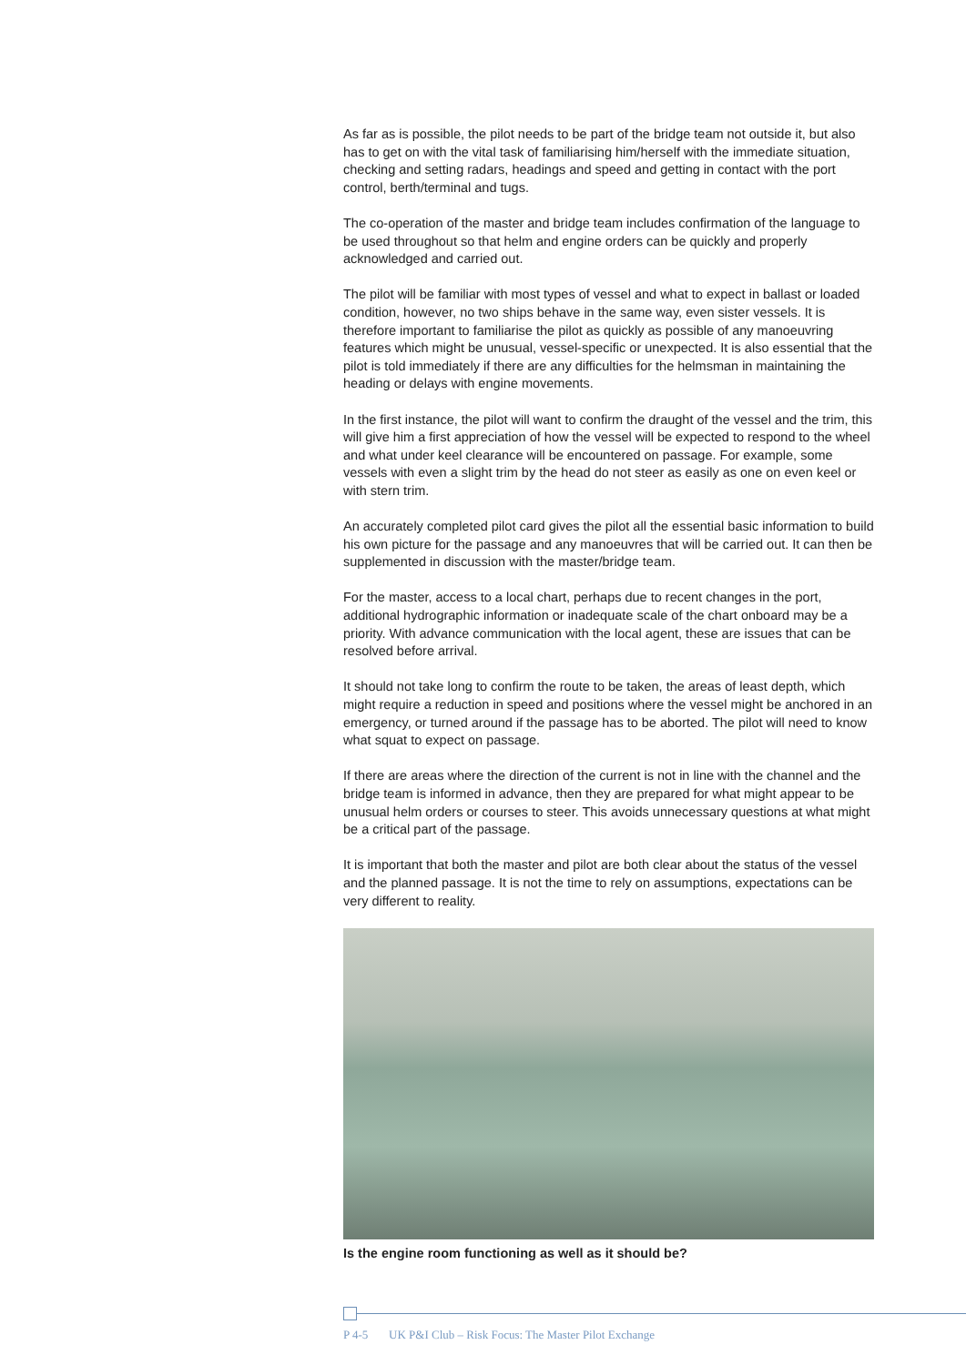As far as is possible, the pilot needs to be part of the bridge team not outside it, but also has to get on with the vital task of familiarising him/herself with the immediate situation, checking and setting radars, headings and speed and getting in contact with the port control, berth/terminal and tugs.
The co-operation of the master and bridge team includes confirmation of the language to be used throughout so that helm and engine orders can be quickly and properly acknowledged and carried out.
The pilot will be familiar with most types of vessel and what to expect in ballast or loaded condition, however, no two ships behave in the same way, even sister vessels. It is therefore important to familiarise the pilot as quickly as possible of any manoeuvring features which might be unusual, vessel-specific or unexpected. It is also essential that the pilot is told immediately if there are any difficulties for the helmsman in maintaining the heading or delays with engine movements.
In the first instance, the pilot will want to confirm the draught of the vessel and the trim, this will give him a first appreciation of how the vessel will be expected to respond to the wheel and what under keel clearance will be encountered on passage. For example, some vessels with even a slight trim by the head do not steer as easily as one on even keel or with stern trim.
An accurately completed pilot card gives the pilot all the essential basic information to build his own picture for the passage and any manoeuvres that will be carried out. It can then be supplemented in discussion with the master/bridge team.
For the master, access to a local chart, perhaps due to recent changes in the port, additional hydrographic information or inadequate scale of the chart onboard may be a priority. With advance communication with the local agent, these are issues that can be resolved before arrival.
It should not take long to confirm the route to be taken, the areas of least depth, which might require a reduction in speed and positions where the vessel might be anchored in an emergency, or turned around if the passage has to be aborted. The pilot will need to know what squat to expect on passage.
If there are areas where the direction of the current is not in line with the channel and the bridge team is informed in advance, then they are prepared for what might appear to be unusual helm orders or courses to steer. This avoids unnecessary questions at what might be a critical part of the passage.
It is important that both the master and pilot are both clear about the status of the vessel and the planned passage. It is not the time to rely on assumptions, expectations can be very different to reality.
Is the engine room functioning as well as it should be?
P 4-5 UK P&I Club – Risk Focus: The Master Pilot Exchange